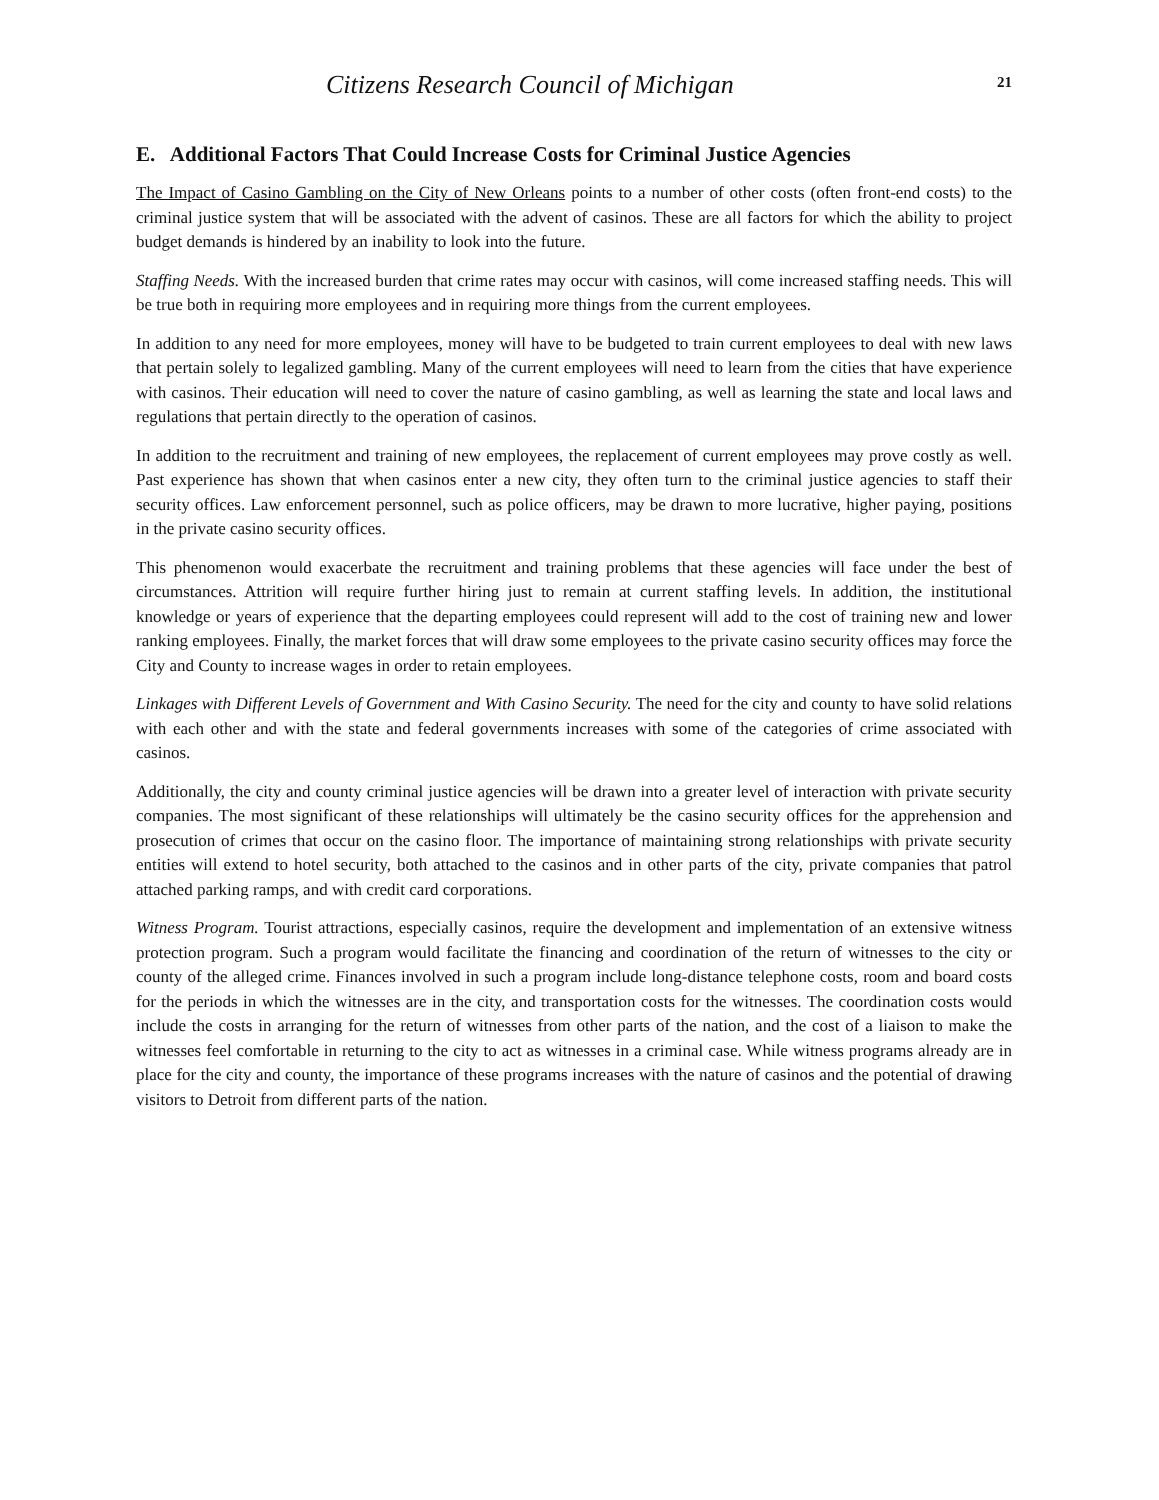Citizens Research Council of Michigan 21
E. Additional Factors That Could Increase Costs for Criminal Justice Agencies
The Impact of Casino Gambling on the City of New Orleans points to a number of other costs (often front-end costs) to the criminal justice system that will be associated with the advent of casinos. These are all factors for which the ability to project budget demands is hindered by an inability to look into the future.
Staffing Needs. With the increased burden that crime rates may occur with casinos, will come increased staffing needs. This will be true both in requiring more employees and in requiring more things from the current employees.
In addition to any need for more employees, money will have to be budgeted to train current employees to deal with new laws that pertain solely to legalized gambling. Many of the current employees will need to learn from the cities that have experience with casinos. Their education will need to cover the nature of casino gambling, as well as learning the state and local laws and regulations that pertain directly to the operation of casinos.
In addition to the recruitment and training of new employees, the replacement of current employees may prove costly as well. Past experience has shown that when casinos enter a new city, they often turn to the criminal justice agencies to staff their security offices. Law enforcement personnel, such as police officers, may be drawn to more lucrative, higher paying, positions in the private casino security offices.
This phenomenon would exacerbate the recruitment and training problems that these agencies will face under the best of circumstances. Attrition will require further hiring just to remain at current staffing levels. In addition, the institutional knowledge or years of experience that the departing employees could represent will add to the cost of training new and lower ranking employees. Finally, the market forces that will draw some employees to the private casino security offices may force the City and County to increase wages in order to retain employees.
Linkages with Different Levels of Government and With Casino Security. The need for the city and county to have solid relations with each other and with the state and federal governments increases with some of the categories of crime associated with casinos.
Additionally, the city and county criminal justice agencies will be drawn into a greater level of interaction with private security companies. The most significant of these relationships will ultimately be the casino security offices for the apprehension and prosecution of crimes that occur on the casino floor. The importance of maintaining strong relationships with private security entities will extend to hotel security, both attached to the casinos and in other parts of the city, private companies that patrol attached parking ramps, and with credit card corporations.
Witness Program. Tourist attractions, especially casinos, require the development and implementation of an extensive witness protection program. Such a program would facilitate the financing and coordination of the return of witnesses to the city or county of the alleged crime. Finances involved in such a program include long-distance telephone costs, room and board costs for the periods in which the witnesses are in the city, and transportation costs for the witnesses. The coordination costs would include the costs in arranging for the return of witnesses from other parts of the nation, and the cost of a liaison to make the witnesses feel comfortable in returning to the city to act as witnesses in a criminal case. While witness programs already are in place for the city and county, the importance of these programs increases with the nature of casinos and the potential of drawing visitors to Detroit from different parts of the nation.